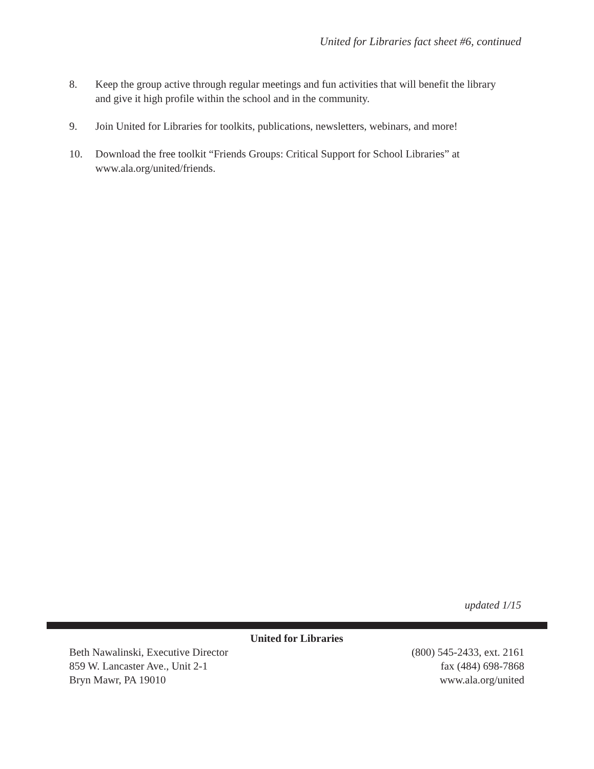United for Libraries fact sheet #6, continued
8. Keep the group active through regular meetings and fun activities that will benefit the library and give it high profile within the school and in the community.
9. Join United for Libraries for toolkits, publications, newsletters, webinars, and more!
10. Download the free toolkit “Friends Groups: Critical Support for School Libraries” at www.ala.org/united/friends.
updated 1/15
United for Libraries
Beth Nawalinski, Executive Director
859 W. Lancaster Ave., Unit 2-1
Bryn Mawr, PA 19010
(800) 545-2433, ext. 2161
fax (484) 698-7868
www.ala.org/united